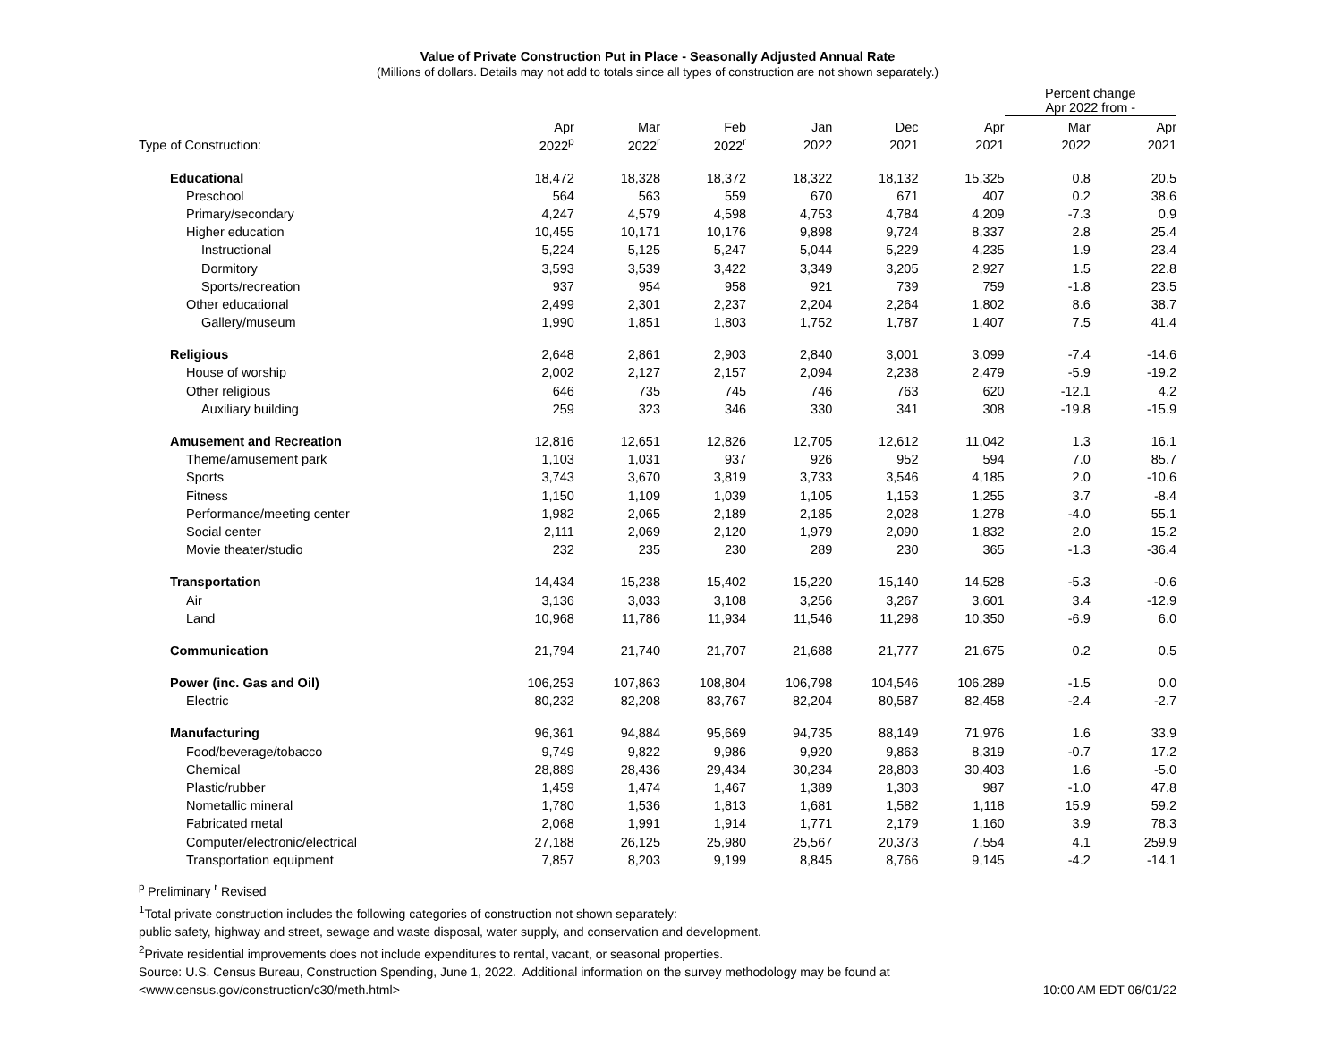Value of Private Construction Put in Place - Seasonally Adjusted Annual Rate
(Millions of dollars. Details may not add to totals since all types of construction are not shown separately.)
| | | | | | | | Percent change Apr 2022 from - | |
| --- | --- | --- | --- | --- | --- | --- | --- | --- |
| | Apr | Mar | Feb | Jan | Dec | Apr | Mar | Apr |
| Type of Construction: | 2022<sup>p</sup> | 2022<sup>r</sup> | 2022<sup>r</sup> | 2022 | 2021 | 2021 | 2022 | 2021 |
| Educational | 18,472 | 18,328 | 18,372 | 18,322 | 18,132 | 15,325 | 0.8 | 20.5 |
| Preschool | 564 | 563 | 559 | 670 | 671 | 407 | 0.2 | 38.6 |
| Primary/secondary | 4,247 | 4,579 | 4,598 | 4,753 | 4,784 | 4,209 | -7.3 | 0.9 |
| Higher education | 10,455 | 10,171 | 10,176 | 9,898 | 9,724 | 8,337 | 2.8 | 25.4 |
| Instructional | 5,224 | 5,125 | 5,247 | 5,044 | 5,229 | 4,235 | 1.9 | 23.4 |
| Dormitory | 3,593 | 3,539 | 3,422 | 3,349 | 3,205 | 2,927 | 1.5 | 22.8 |
| Sports/recreation | 937 | 954 | 958 | 921 | 739 | 759 | -1.8 | 23.5 |
| Other educational | 2,499 | 2,301 | 2,237 | 2,204 | 2,264 | 1,802 | 8.6 | 38.7 |
| Gallery/museum | 1,990 | 1,851 | 1,803 | 1,752 | 1,787 | 1,407 | 7.5 | 41.4 |
| Religious | 2,648 | 2,861 | 2,903 | 2,840 | 3,001 | 3,099 | -7.4 | -14.6 |
| House of worship | 2,002 | 2,127 | 2,157 | 2,094 | 2,238 | 2,479 | -5.9 | -19.2 |
| Other religious | 646 | 735 | 745 | 746 | 763 | 620 | -12.1 | 4.2 |
| Auxiliary building | 259 | 323 | 346 | 330 | 341 | 308 | -19.8 | -15.9 |
| Amusement and Recreation | 12,816 | 12,651 | 12,826 | 12,705 | 12,612 | 11,042 | 1.3 | 16.1 |
| Theme/amusement park | 1,103 | 1,031 | 937 | 926 | 952 | 594 | 7.0 | 85.7 |
| Sports | 3,743 | 3,670 | 3,819 | 3,733 | 3,546 | 4,185 | 2.0 | -10.6 |
| Fitness | 1,150 | 1,109 | 1,039 | 1,105 | 1,153 | 1,255 | 3.7 | -8.4 |
| Performance/meeting center | 1,982 | 2,065 | 2,189 | 2,185 | 2,028 | 1,278 | -4.0 | 55.1 |
| Social center | 2,111 | 2,069 | 2,120 | 1,979 | 2,090 | 1,832 | 2.0 | 15.2 |
| Movie theater/studio | 232 | 235 | 230 | 289 | 230 | 365 | -1.3 | -36.4 |
| Transportation | 14,434 | 15,238 | 15,402 | 15,220 | 15,140 | 14,528 | -5.3 | -0.6 |
| Air | 3,136 | 3,033 | 3,108 | 3,256 | 3,267 | 3,601 | 3.4 | -12.9 |
| Land | 10,968 | 11,786 | 11,934 | 11,546 | 11,298 | 10,350 | -6.9 | 6.0 |
| Communication | 21,794 | 21,740 | 21,707 | 21,688 | 21,777 | 21,675 | 0.2 | 0.5 |
| Power (inc. Gas and Oil) | 106,253 | 107,863 | 108,804 | 106,798 | 104,546 | 106,289 | -1.5 | 0.0 |
| Electric | 80,232 | 82,208 | 83,767 | 82,204 | 80,587 | 82,458 | -2.4 | -2.7 |
| Manufacturing | 96,361 | 94,884 | 95,669 | 94,735 | 88,149 | 71,976 | 1.6 | 33.9 |
| Food/beverage/tobacco | 9,749 | 9,822 | 9,986 | 9,920 | 9,863 | 8,319 | -0.7 | 17.2 |
| Chemical | 28,889 | 28,436 | 29,434 | 30,234 | 28,803 | 30,403 | 1.6 | -5.0 |
| Plastic/rubber | 1,459 | 1,474 | 1,467 | 1,389 | 1,303 | 987 | -1.0 | 47.8 |
| Nometallic mineral | 1,780 | 1,536 | 1,813 | 1,681 | 1,582 | 1,118 | 15.9 | 59.2 |
| Fabricated metal | 2,068 | 1,991 | 1,914 | 1,771 | 2,179 | 1,160 | 3.9 | 78.3 |
| Computer/electronic/electrical | 27,188 | 26,125 | 25,980 | 25,567 | 20,373 | 7,554 | 4.1 | 259.9 |
| Transportation equipment | 7,857 | 8,203 | 9,199 | 8,845 | 8,766 | 9,145 | -4.2 | -14.1 |
<sup>p</sup> Preliminary <sup>r</sup> Revised
<sup>1</sup> Total private construction includes the following categories of construction not shown separately:
public safety, highway and street, sewage and waste disposal, water supply, and conservation and development.
<sup>2</sup> Private residential improvements does not include expenditures to rental, vacant, or seasonal properties.
Source: U.S. Census Bureau, Construction Spending, June 1, 2022. Additional information on the survey methodology may be found at
<www.census.gov/construction/c30/meth.html> 10:00 AM EDT 06/01/22